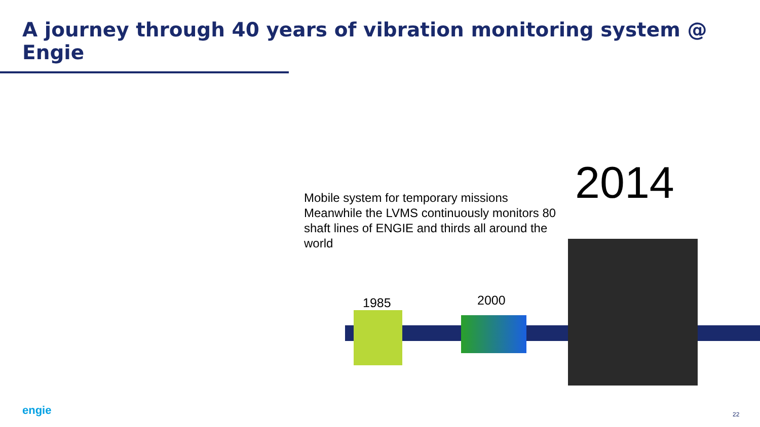A journey through 40 years of vibration monitoring system @ Engie
Mobile system for temporary missions
Meanwhile the LVMS continuously monitors 80 shaft lines of ENGIE and thirds all around the world
2014
1985 2000
engie 22